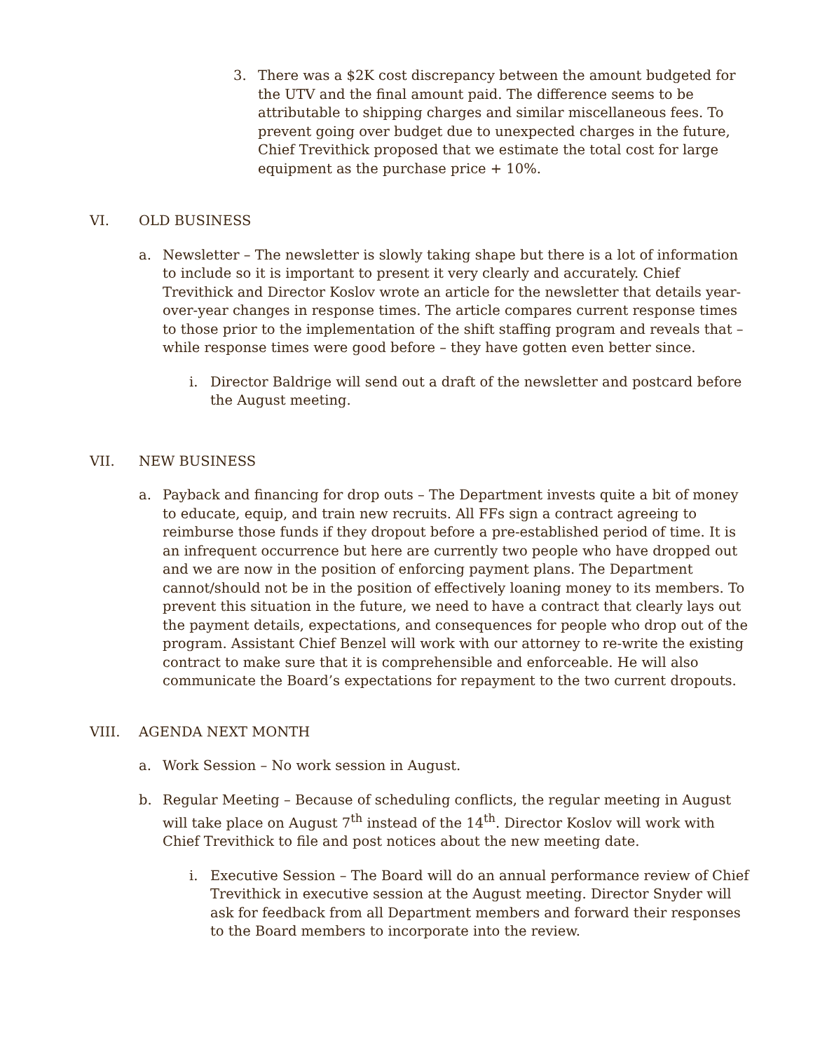3. There was a $2K cost discrepancy between the amount budgeted for the UTV and the final amount paid. The difference seems to be attributable to shipping charges and similar miscellaneous fees. To prevent going over budget due to unexpected charges in the future, Chief Trevithick proposed that we estimate the total cost for large equipment as the purchase price + 10%.
VI. OLD BUSINESS
a. Newsletter – The newsletter is slowly taking shape but there is a lot of information to include so it is important to present it very clearly and accurately. Chief Trevithick and Director Koslov wrote an article for the newsletter that details year-over-year changes in response times. The article compares current response times to those prior to the implementation of the shift staffing program and reveals that – while response times were good before – they have gotten even better since.
i. Director Baldrige will send out a draft of the newsletter and postcard before the August meeting.
VII. NEW BUSINESS
a. Payback and financing for drop outs – The Department invests quite a bit of money to educate, equip, and train new recruits. All FFs sign a contract agreeing to reimburse those funds if they dropout before a pre-established period of time. It is an infrequent occurrence but here are currently two people who have dropped out and we are now in the position of enforcing payment plans. The Department cannot/should not be in the position of effectively loaning money to its members. To prevent this situation in the future, we need to have a contract that clearly lays out the payment details, expectations, and consequences for people who drop out of the program. Assistant Chief Benzel will work with our attorney to re-write the existing contract to make sure that it is comprehensible and enforceable. He will also communicate the Board’s expectations for repayment to the two current dropouts.
VIII. AGENDA NEXT MONTH
a. Work Session – No work session in August.
b. Regular Meeting – Because of scheduling conflicts, the regular meeting in August will take place on August 7<sup>th</sup> instead of the 14<sup>th</sup>. Director Koslov will work with Chief Trevithick to file and post notices about the new meeting date.
i. Executive Session – The Board will do an annual performance review of Chief Trevithick in executive session at the August meeting. Director Snyder will ask for feedback from all Department members and forward their responses to the Board members to incorporate into the review.